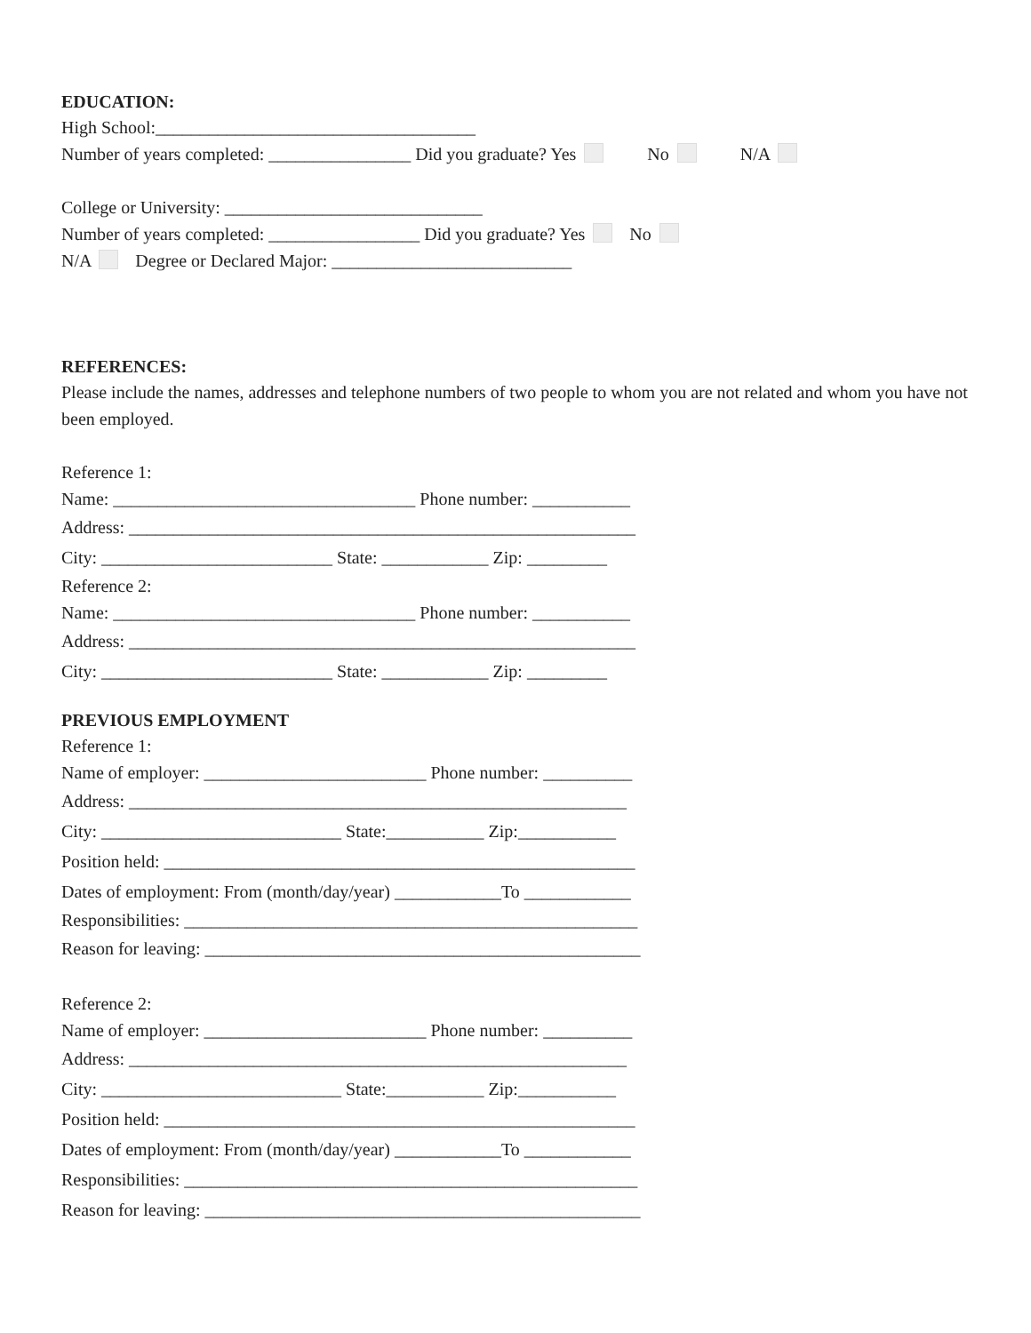EDUCATION:
High School:____________________________________
Number of years completed: ________________ Did you graduate? Yes No N/A
College or University: _____________________________
Number of years completed: _________________ Did you graduate? Yes No
N/A Degree or Declared Major: ___________________________
REFERENCES:
Please include the names, addresses and telephone numbers of two people to whom you are not related and whom you have not been employed.
Reference 1:
Name: __________________________________ Phone number: ___________
Address: _________________________________________________________
City: __________________________ State: ____________ Zip: _________
Reference 2:
Name: __________________________________ Phone number: ___________
Address: _________________________________________________________
City: __________________________ State: ____________ Zip: _________
PREVIOUS EMPLOYMENT
Reference 1:
Name of employer: _________________________ Phone number: __________
Address: ________________________________________________________
City: ___________________________ State:___________ Zip:___________
Position held: _____________________________________________________
Dates of employment: From (month/day/year) ____________To ____________
Responsibilities: ___________________________________________________
Reason for leaving: _________________________________________________
Reference 2:
Name of employer: _________________________ Phone number: __________
Address: ________________________________________________________
City: ___________________________ State:___________ Zip:___________
Position held: _____________________________________________________
Dates of employment: From (month/day/year) ____________To ____________
Responsibilities: ___________________________________________________
Reason for leaving: _________________________________________________